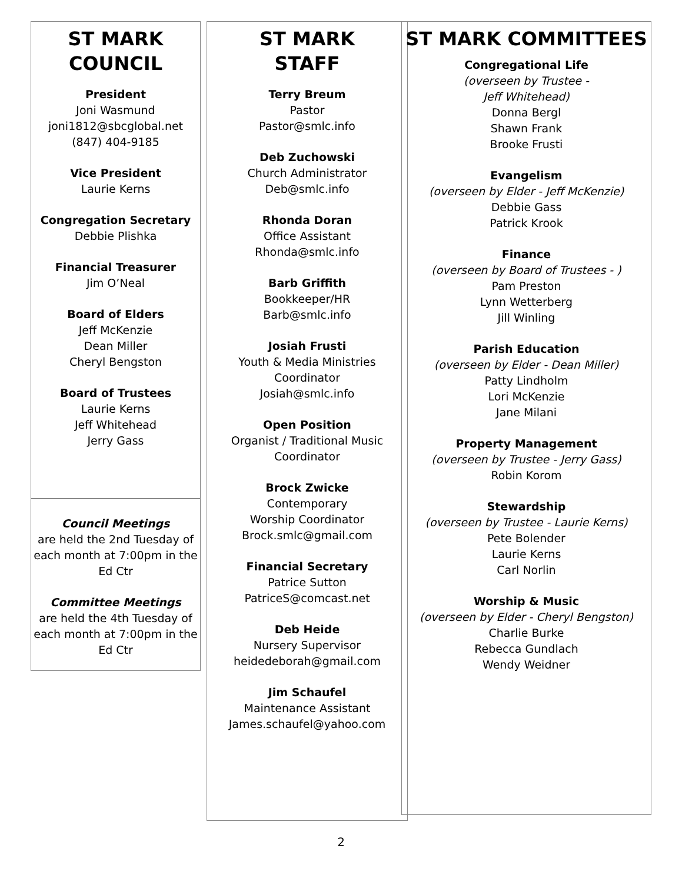ST MARK
COUNCIL
President
Joni Wasmund
joni1812@sbcglobal.net
(847) 404-9185
Vice President
Laurie Kerns
Congregation Secretary
Debbie Plishka
Financial Treasurer
Jim O’Neal
Board of Elders
Jeff McKenzie
Dean Miller
Cheryl Bengston
Board of Trustees
Laurie Kerns
Jeff Whitehead
Jerry Gass
Council Meetings
are held the 2nd Tuesday of each month at 7:00pm in the Ed Ctr
Committee Meetings
are held the 4th Tuesday of each month at 7:00pm in the Ed Ctr
ST MARK
STAFF
Terry Breum
Pastor
Pastor@smlc.info
Deb Zuchowski
Church Administrator
Deb@smlc.info
Rhonda Doran
Office Assistant
Rhonda@smlc.info
Barb Griffith
Bookkeeper/HR
Barb@smlc.info
Josiah Frusti
Youth & Media Ministries Coordinator
Josiah@smlc.info
Open Position
Organist / Traditional Music Coordinator
Brock Zwicke
Contemporary
Worship Coordinator
Brock.smlc@gmail.com
Financial Secretary
Patrice Sutton
PatriceS@comcast.net
Deb Heide
Nursery Supervisor
heidedeborah@gmail.com
Jim Schaufel
Maintenance Assistant
James.schaufel@yahoo.com
ST MARK COMMITTEES
Congregational Life
(overseen by Trustee -
Jeff Whitehead)
Donna Bergl
Shawn Frank
Brooke Frusti
Evangelism
(overseen by Elder - Jeff McKenzie)
Debbie Gass
Patrick Krook
Finance
(overseen by Board of Trustees - )
Pam Preston
Lynn Wetterberg
Jill Winling
Parish Education
(overseen by Elder - Dean Miller)
Patty Lindholm
Lori McKenzie
Jane Milani
Property Management
(overseen by Trustee - Jerry Gass)
Robin Korom
Stewardship
(overseen by Trustee - Laurie Kerns)
Pete Bolender
Laurie Kerns
Carl Norlin
Worship & Music
(overseen by Elder - Cheryl Bengston)
Charlie Burke
Rebecca Gundlach
Wendy Weidner
2